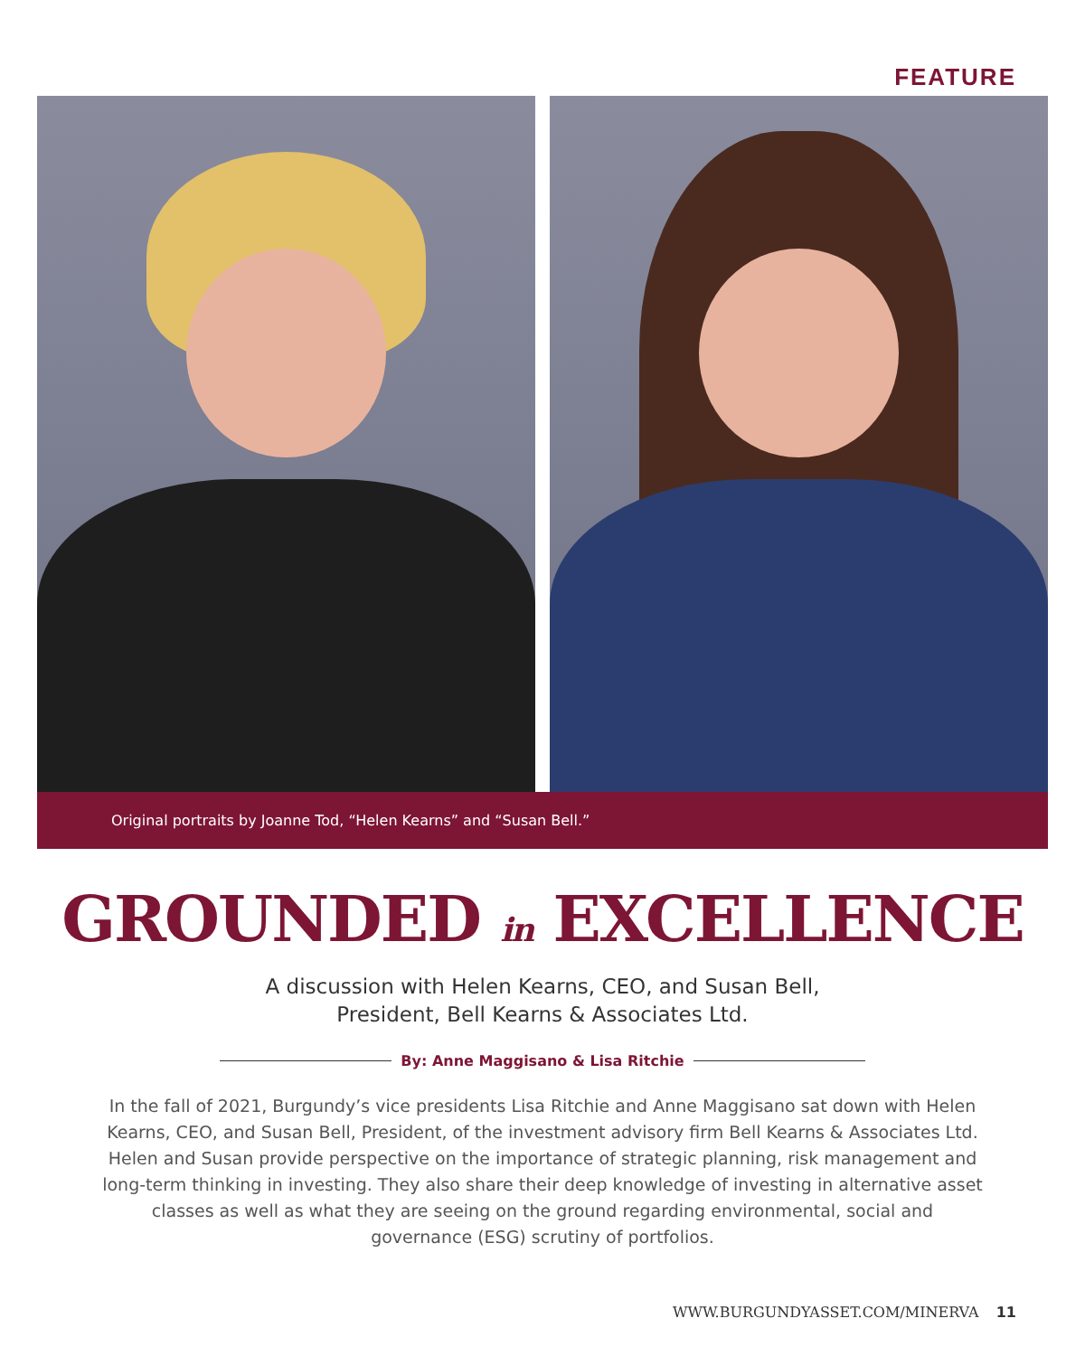FEATURE
Original portraits by Joanne Tod, “Helen Kearns” and “Susan Bell.”
GROUNDED in EXCELLENCE
A discussion with Helen Kearns, CEO, and Susan Bell,
President, Bell Kearns & Associates Ltd.
By: Anne Maggisano & Lisa Ritchie
In the fall of 2021, Burgundy’s vice presidents Lisa Ritchie and Anne Maggisano sat down with Helen Kearns, CEO, and Susan Bell, President, of the investment advisory firm Bell Kearns & Associates Ltd. Helen and Susan provide perspective on the importance of strategic planning, risk management and long-term thinking in investing. They also share their deep knowledge of investing in alternative asset classes as well as what they are seeing on the ground regarding environmental, social and governance (ESG) scrutiny of portfolios.
WWW.BURGUNDYASSET.COM/MINERVA 11